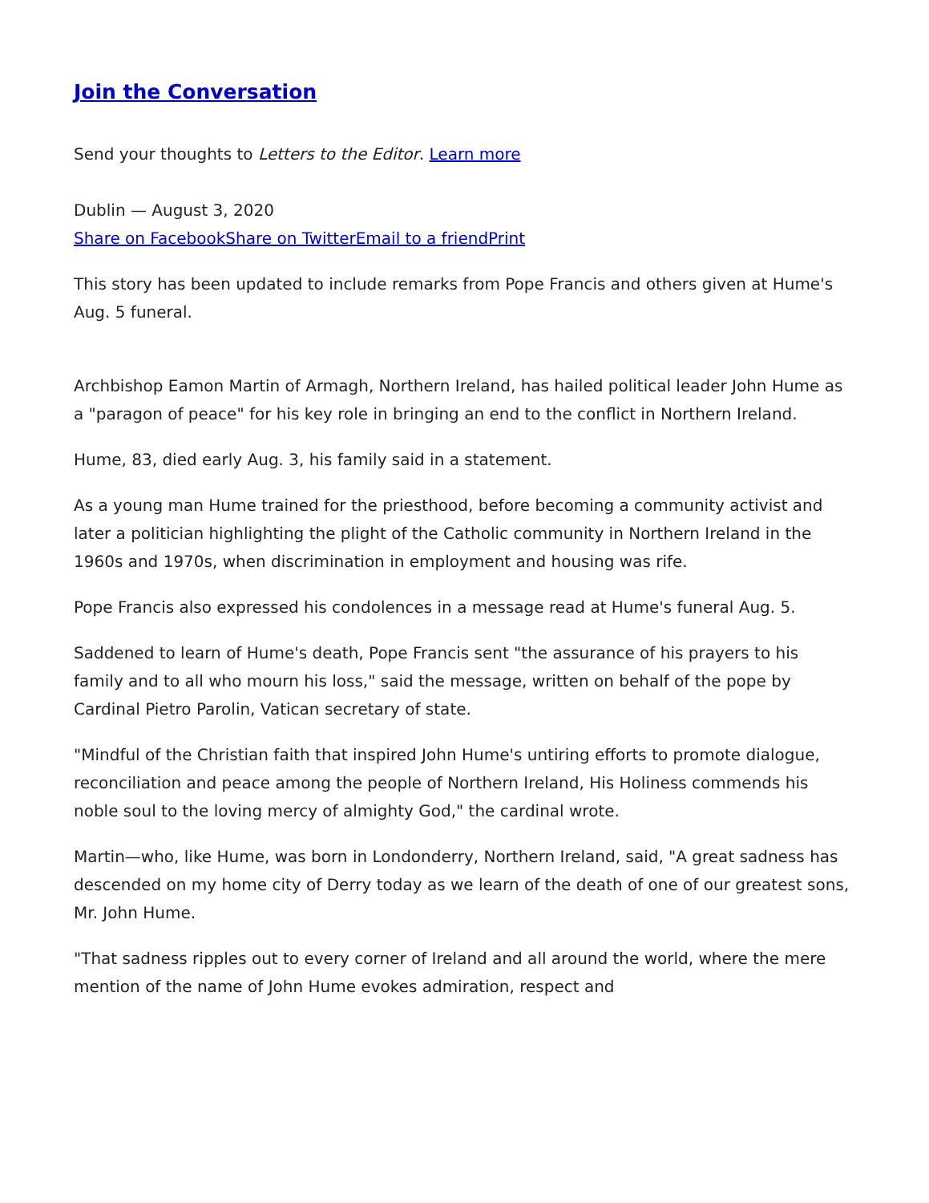Join the Conversation
Send your thoughts to Letters to the Editor. Learn more
Dublin — August 3, 2020
Share on Facebook Share on Twitter Email to a friend Print
This story has been updated to include remarks from Pope Francis and others given at Hume's Aug. 5 funeral.
Archbishop Eamon Martin of Armagh, Northern Ireland, has hailed political leader John Hume as a "paragon of peace" for his key role in bringing an end to the conflict in Northern Ireland.
Hume, 83, died early Aug. 3, his family said in a statement.
As a young man Hume trained for the priesthood, before becoming a community activist and later a politician highlighting the plight of the Catholic community in Northern Ireland in the 1960s and 1970s, when discrimination in employment and housing was rife.
Pope Francis also expressed his condolences in a message read at Hume's funeral Aug. 5.
Saddened to learn of Hume's death, Pope Francis sent "the assurance of his prayers to his family and to all who mourn his loss," said the message, written on behalf of the pope by Cardinal Pietro Parolin, Vatican secretary of state.
"Mindful of the Christian faith that inspired John Hume's untiring efforts to promote dialogue, reconciliation and peace among the people of Northern Ireland, His Holiness commends his noble soul to the loving mercy of almighty God," the cardinal wrote.
Martin—who, like Hume, was born in Londonderry, Northern Ireland, said, "A great sadness has descended on my home city of Derry today as we learn of the death of one of our greatest sons, Mr. John Hume.
"That sadness ripples out to every corner of Ireland and all around the world, where the mere mention of the name of John Hume evokes admiration, respect and